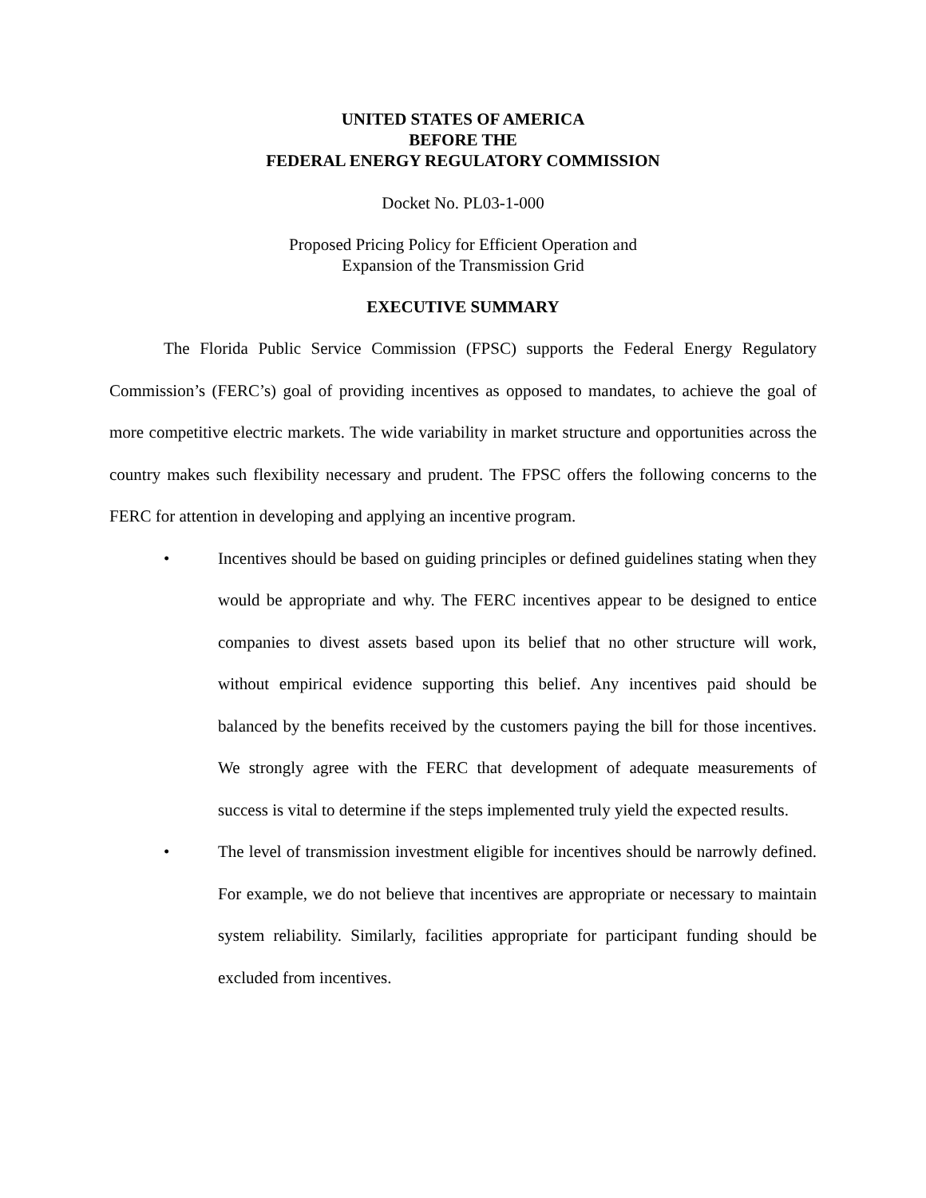UNITED STATES OF AMERICA
BEFORE THE
FEDERAL ENERGY REGULATORY COMMISSION
Docket No. PL03-1-000
Proposed Pricing Policy for Efficient Operation and
Expansion of the Transmission Grid
EXECUTIVE SUMMARY
The Florida Public Service Commission (FPSC) supports the Federal Energy Regulatory Commission’s (FERC’s) goal of providing incentives as opposed to mandates, to achieve the goal of more competitive electric markets. The wide variability in market structure and opportunities across the country makes such flexibility necessary and prudent. The FPSC offers the following concerns to the FERC for attention in developing and applying an incentive program.
• Incentives should be based on guiding principles or defined guidelines stating when they would be appropriate and why. The FERC incentives appear to be designed to entice companies to divest assets based upon its belief that no other structure will work, without empirical evidence supporting this belief. Any incentives paid should be balanced by the benefits received by the customers paying the bill for those incentives. We strongly agree with the FERC that development of adequate measurements of success is vital to determine if the steps implemented truly yield the expected results.
• The level of transmission investment eligible for incentives should be narrowly defined. For example, we do not believe that incentives are appropriate or necessary to maintain system reliability. Similarly, facilities appropriate for participant funding should be excluded from incentives.